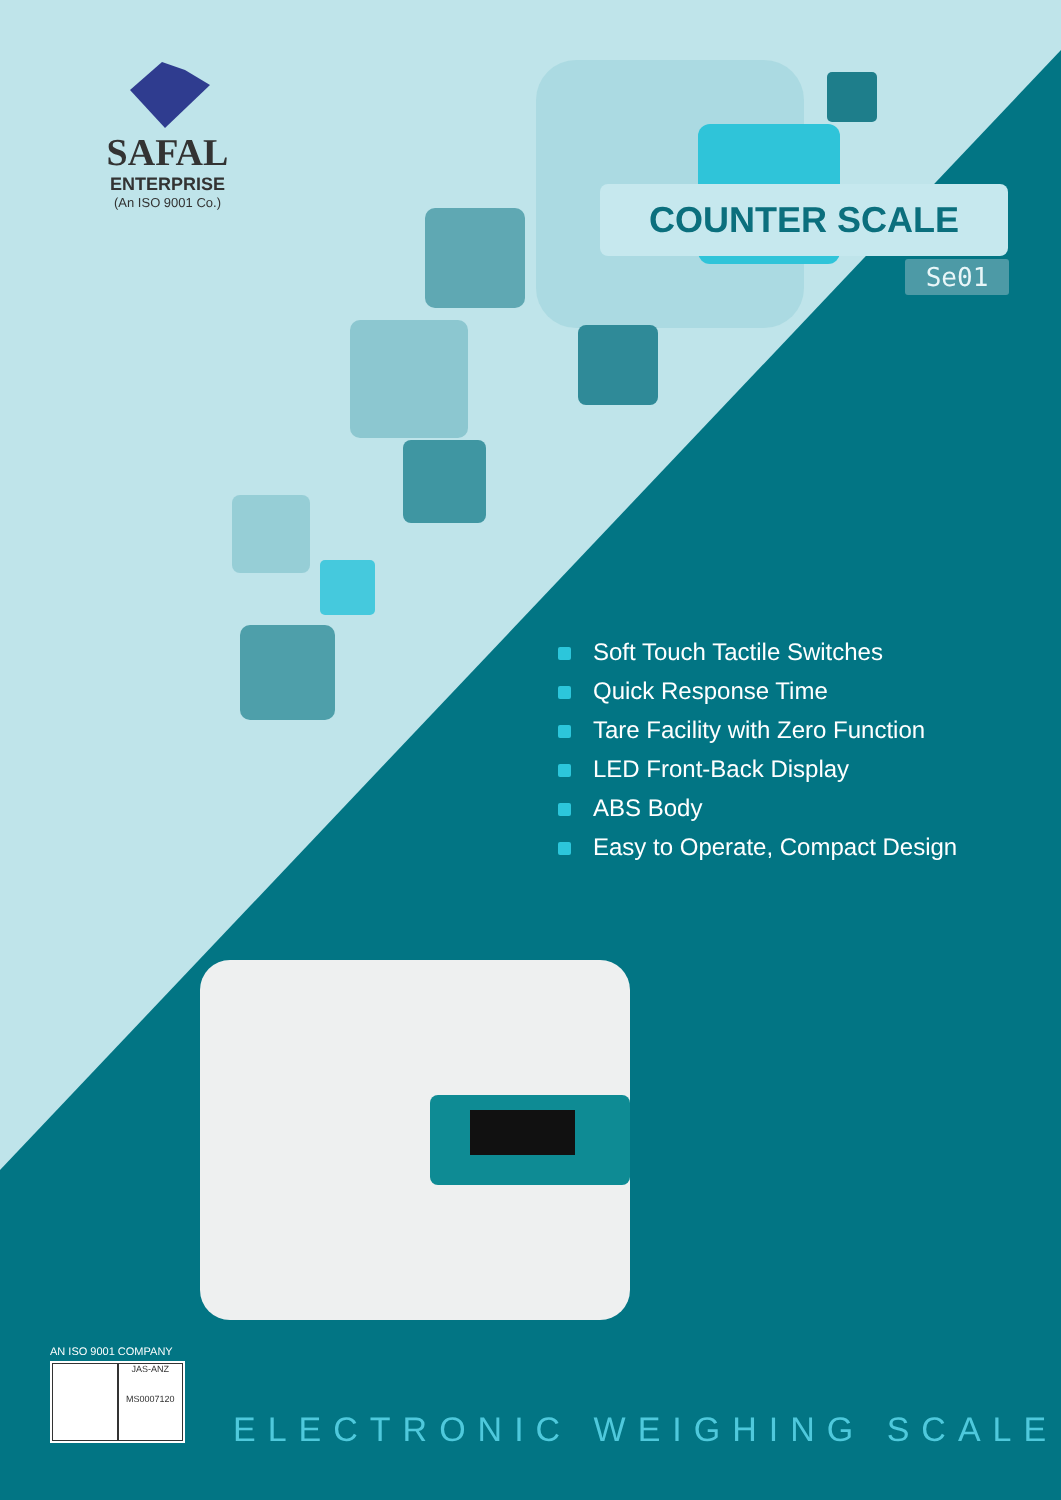SAFAL
ENTERPRISE
(An ISO 9001 Co.)
COUNTER SCALE
Se01
Soft Touch Tactile Switches
Quick Response Time
Tare Facility with Zero Function
LED Front-Back Display
ABS Body
Easy to Operate, Compact Design
AN ISO 9001 COMPANY
JAS-ANZ
MS0007120
ELECTRONIC WEIGHING SCALE